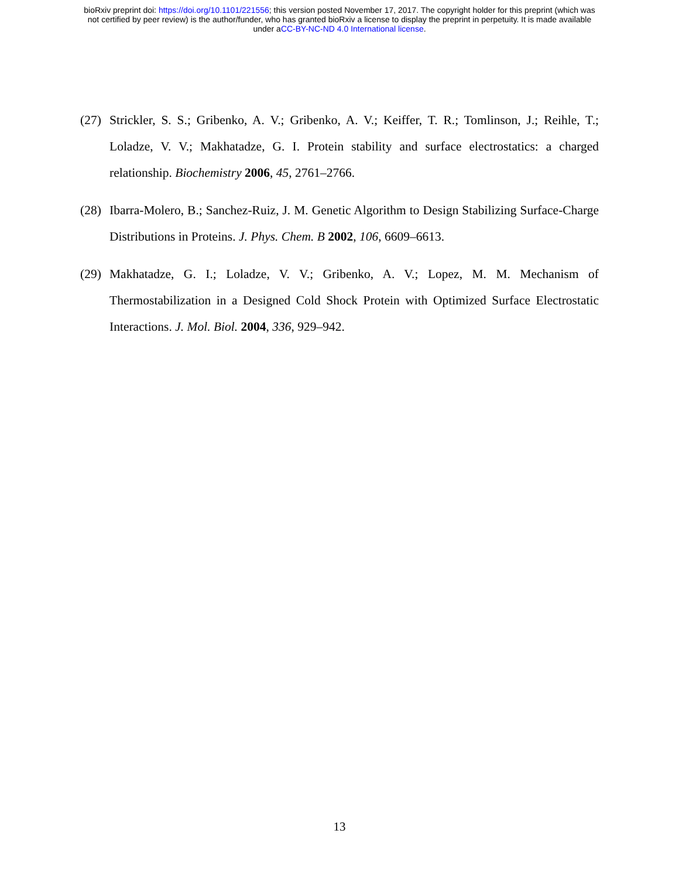bioRxiv preprint doi: https://doi.org/10.1101/221556; this version posted November 17, 2017. The copyright holder for this preprint (which was
not certified by peer review) is the author/funder, who has granted bioRxiv a license to display the preprint in perpetuity. It is made available
under aCC-BY-NC-ND 4.0 International license.
(27) Strickler, S. S.; Gribenko, A. V.; Gribenko, A. V.; Keiffer, T. R.; Tomlinson, J.; Reihle, T.; Loladze, V. V.; Makhatadze, G. I. Protein stability and surface electrostatics: a charged relationship. Biochemistry 2006, 45, 2761–2766.
(28) Ibarra-Molero, B.; Sanchez-Ruiz, J. M. Genetic Algorithm to Design Stabilizing Surface-Charge Distributions in Proteins. J. Phys. Chem. B 2002, 106, 6609–6613.
(29) Makhatadze, G. I.; Loladze, V. V.; Gribenko, A. V.; Lopez, M. M. Mechanism of Thermostabilization in a Designed Cold Shock Protein with Optimized Surface Electrostatic Interactions. J. Mol. Biol. 2004, 336, 929–942.
13